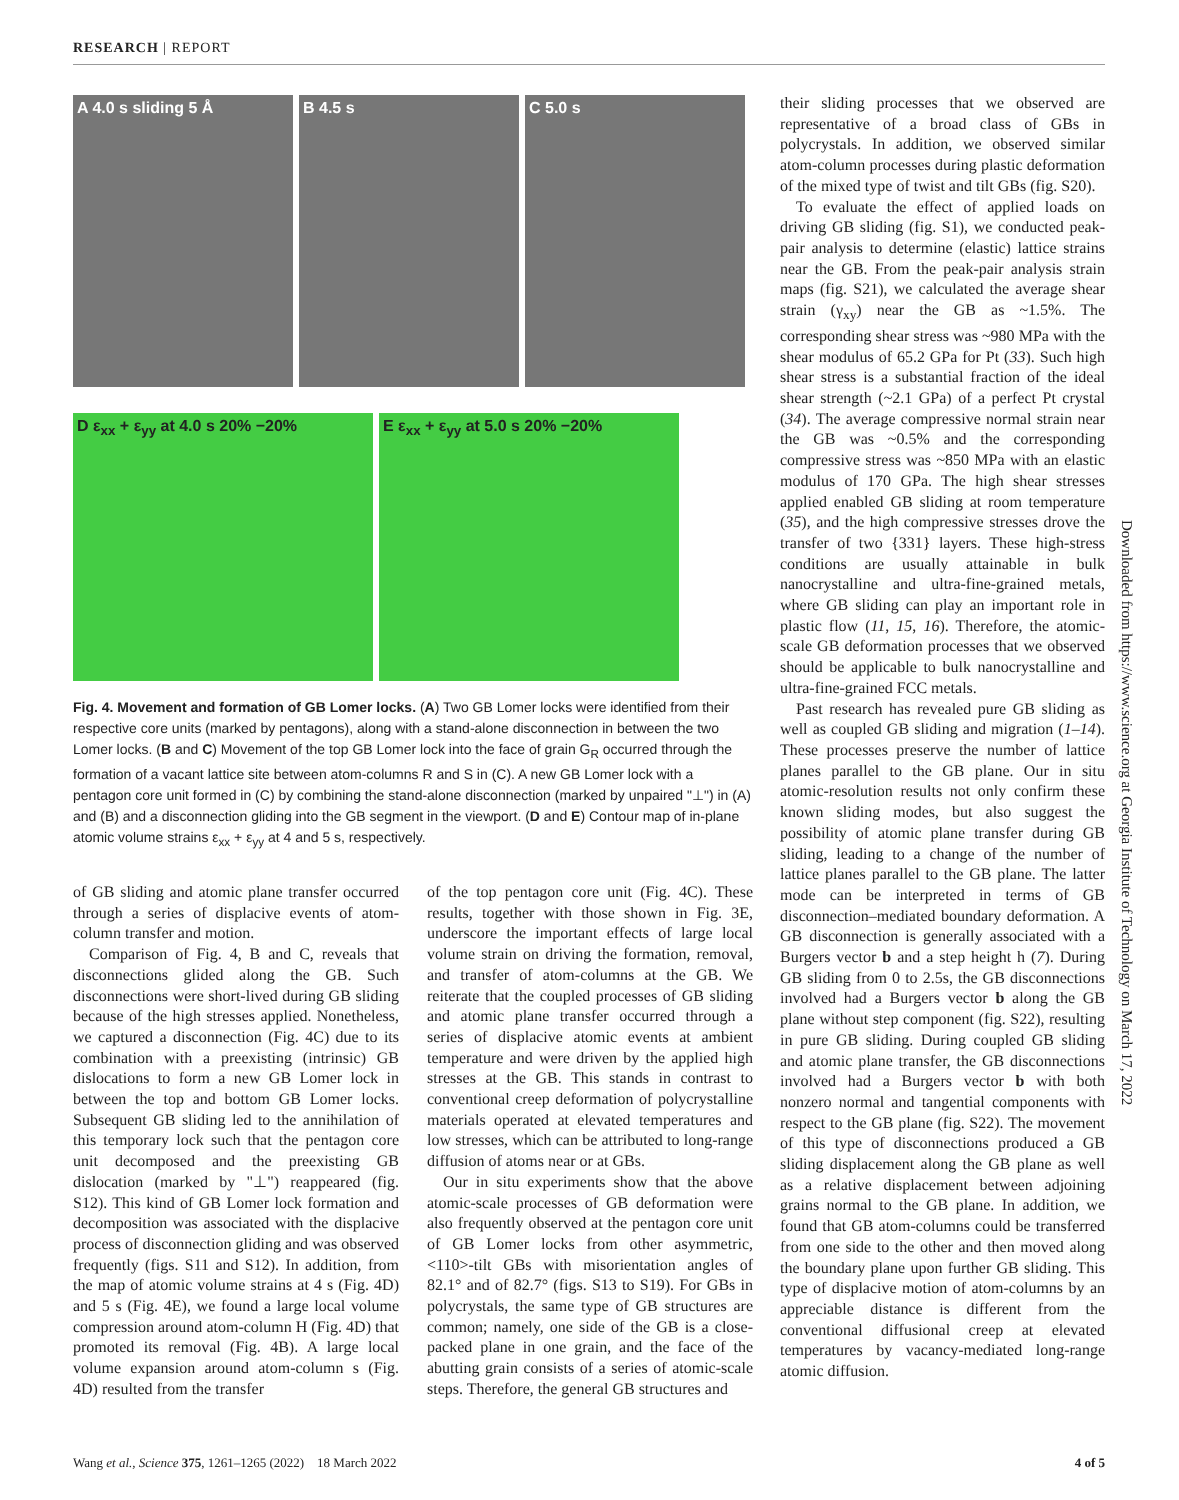RESEARCH | REPORT
A 4.0 s sliding 5 Å
B 4.5 s
C 5.0 s
D ε<sub>xx</sub> + ε<sub>yy</sub> at 4.0 s 20% −20%
E ε<sub>xx</sub> + ε<sub>yy</sub> at 5.0 s 20% −20%
Fig. 4. Movement and formation of GB Lomer locks. (A) Two GB Lomer locks were identified from their respective core units (marked by pentagons), along with a stand-alone disconnection in between the two Lomer locks. (B and C) Movement of the top GB Lomer lock into the face of grain G<sub>R</sub> occurred through the formation of a vacant lattice site between atom-columns R and S in (C). A new GB Lomer lock with a pentagon core unit formed in (C) by combining the stand-alone disconnection (marked by unpaired "⊥") in (A) and (B) and a disconnection gliding into the GB segment in the viewport. (D and E) Contour map of in-plane atomic volume strains ε<sub>xx</sub> + ε<sub>yy</sub> at 4 and 5 s, respectively.
of GB sliding and atomic plane transfer occurred through a series of displacive events of atom-column transfer and motion.
Comparison of Fig. 4, B and C, reveals that disconnections glided along the GB. Such disconnections were short-lived during GB sliding because of the high stresses applied. Nonetheless, we captured a disconnection (Fig. 4C) due to its combination with a preexisting (intrinsic) GB dislocations to form a new GB Lomer lock in between the top and bottom GB Lomer locks. Subsequent GB sliding led to the annihilation of this temporary lock such that the pentagon core unit decomposed and the preexisting GB dislocation (marked by "⊥") reappeared (fig. S12). This kind of GB Lomer lock formation and decomposition was associated with the displacive process of disconnection gliding and was observed frequently (figs. S11 and S12). In addition, from the map of atomic volume strains at 4 s (Fig. 4D) and 5 s (Fig. 4E), we found a large local volume compression around atom-column H (Fig. 4D) that promoted its removal (Fig. 4B). A large local volume expansion around atom-column s (Fig. 4D) resulted from the transfer
of the top pentagon core unit (Fig. 4C). These results, together with those shown in Fig. 3E, underscore the important effects of large local volume strain on driving the formation, removal, and transfer of atom-columns at the GB. We reiterate that the coupled processes of GB sliding and atomic plane transfer occurred through a series of displacive atomic events at ambient temperature and were driven by the applied high stresses at the GB. This stands in contrast to conventional creep deformation of polycrystalline materials operated at elevated temperatures and low stresses, which can be attributed to long-range diffusion of atoms near or at GBs.
Our in situ experiments show that the above atomic-scale processes of GB deformation were also frequently observed at the pentagon core unit of GB Lomer locks from other asymmetric, <110>-tilt GBs with misorientation angles of 82.1° and of 82.7° (figs. S13 to S19). For GBs in polycrystals, the same type of GB structures are common; namely, one side of the GB is a close-packed plane in one grain, and the face of the abutting grain consists of a series of atomic-scale steps. Therefore, the general GB structures and
their sliding processes that we observed are representative of a broad class of GBs in polycrystals. In addition, we observed similar atom-column processes during plastic deformation of the mixed type of twist and tilt GBs (fig. S20).
To evaluate the effect of applied loads on driving GB sliding (fig. S1), we conducted peak-pair analysis to determine (elastic) lattice strains near the GB. From the peak-pair analysis strain maps (fig. S21), we calculated the average shear strain (γ<sub>xy</sub>) near the GB as ~1.5%. The corresponding shear stress was ~980 MPa with the shear modulus of 65.2 GPa for Pt (33). Such high shear stress is a substantial fraction of the ideal shear strength (~2.1 GPa) of a perfect Pt crystal (34). The average compressive normal strain near the GB was ~0.5% and the corresponding compressive stress was ~850 MPa with an elastic modulus of 170 GPa. The high shear stresses applied enabled GB sliding at room temperature (35), and the high compressive stresses drove the transfer of two {331} layers. These high-stress conditions are usually attainable in bulk nanocrystalline and ultra-fine-grained metals, where GB sliding can play an important role in plastic flow (11, 15, 16). Therefore, the atomic-scale GB deformation processes that we observed should be applicable to bulk nanocrystalline and ultra-fine-grained FCC metals.
Past research has revealed pure GB sliding as well as coupled GB sliding and migration (1–14). These processes preserve the number of lattice planes parallel to the GB plane. Our in situ atomic-resolution results not only confirm these known sliding modes, but also suggest the possibility of atomic plane transfer during GB sliding, leading to a change of the number of lattice planes parallel to the GB plane. The latter mode can be interpreted in terms of GB disconnection–mediated boundary deformation. A GB disconnection is generally associated with a Burgers vector b and a step height h (7). During GB sliding from 0 to 2.5s, the GB disconnections involved had a Burgers vector b along the GB plane without step component (fig. S22), resulting in pure GB sliding. During coupled GB sliding and atomic plane transfer, the GB disconnections involved had a Burgers vector b with both nonzero normal and tangential components with respect to the GB plane (fig. S22). The movement of this type of disconnections produced a GB sliding displacement along the GB plane as well as a relative displacement between adjoining grains normal to the GB plane. In addition, we found that GB atom-columns could be transferred from one side to the other and then moved along the boundary plane upon further GB sliding. This type of displacive motion of atom-columns by an appreciable distance is different from the conventional diffusional creep at elevated temperatures by vacancy-mediated long-range atomic diffusion.
Downloaded from https://www.science.org at Georgia Institute of Technology on March 17, 2022
Wang et al., Science 375, 1261–1265 (2022) 18 March 2022 4 of 5